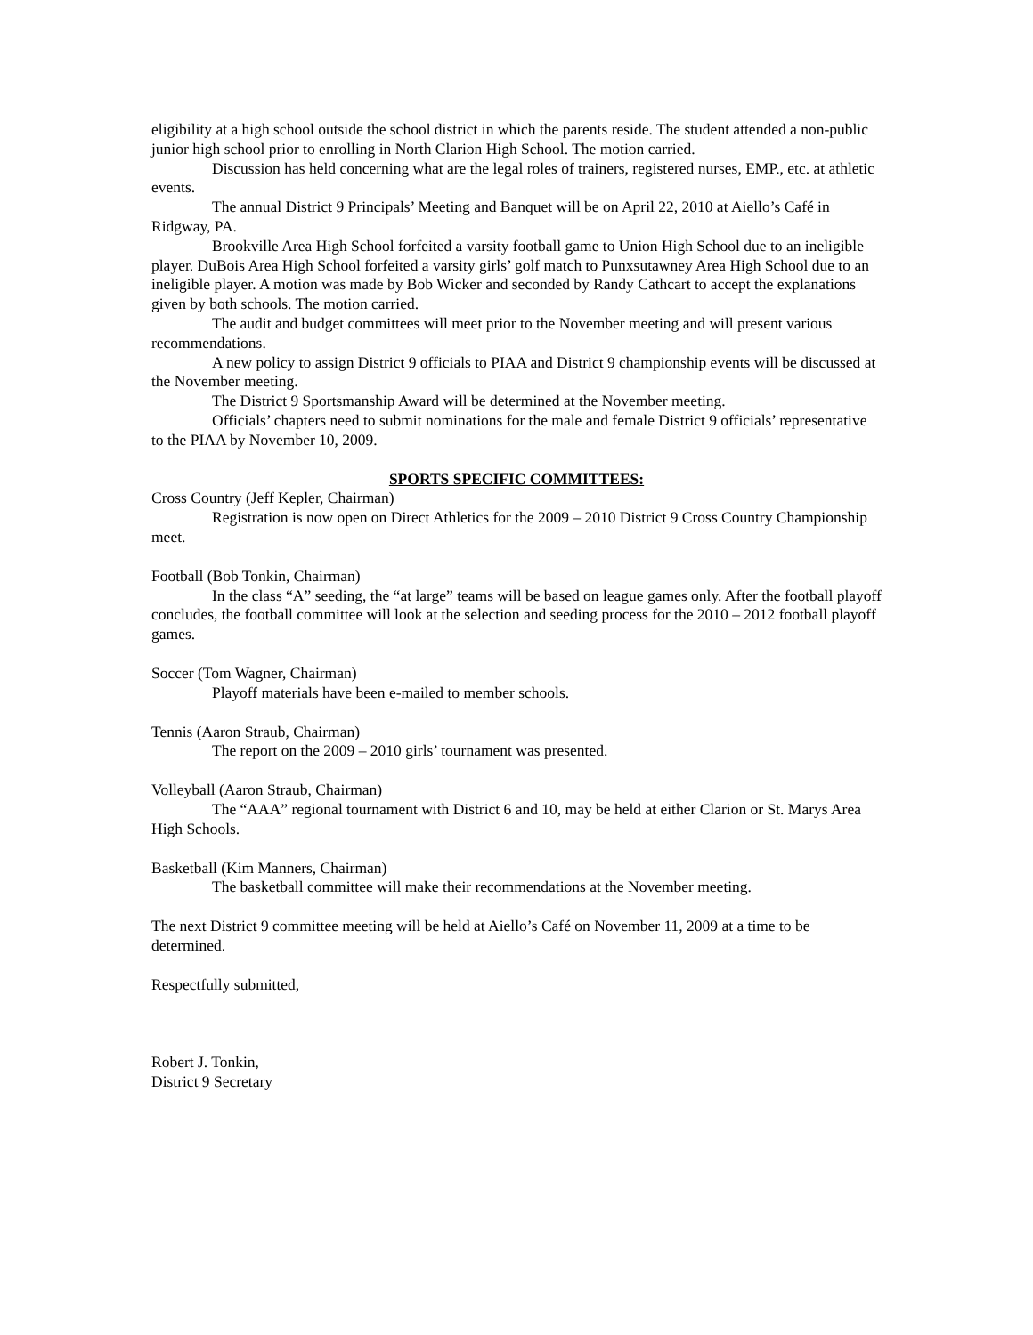eligibility at a high school outside the school district in which the parents reside. The student attended a non-public junior high school prior to enrolling in North Clarion High School. The motion carried.
Discussion has held concerning what are the legal roles of trainers, registered nurses, EMP., etc. at athletic events.
The annual District 9 Principals’ Meeting and Banquet will be on April 22, 2010 at Aiello’s Café in Ridgway, PA.
Brookville Area High School forfeited a varsity football game to Union High School due to an ineligible player. DuBois Area High School forfeited a varsity girls’ golf match to Punxsutawney Area High School due to an ineligible player. A motion was made by Bob Wicker and seconded by Randy Cathcart to accept the explanations given by both schools. The motion carried.
The audit and budget committees will meet prior to the November meeting and will present various recommendations.
A new policy to assign District 9 officials to PIAA and District 9 championship events will be discussed at the November meeting.
The District 9 Sportsmanship Award will be determined at the November meeting.
Officials’ chapters need to submit nominations for the male and female District 9 officials’ representative to the PIAA by November 10, 2009.
SPORTS SPECIFIC COMMITTEES:
Cross Country (Jeff Kepler, Chairman)
Registration is now open on Direct Athletics for the 2009 – 2010 District 9 Cross Country Championship meet.
Football (Bob Tonkin, Chairman)
In the class “A” seeding, the “at large” teams will be based on league games only. After the football playoff concludes, the football committee will look at the selection and seeding process for the 2010 – 2012 football playoff games.
Soccer (Tom Wagner, Chairman)
Playoff materials have been e-mailed to member schools.
Tennis (Aaron Straub, Chairman)
The report on the 2009 – 2010 girls’ tournament was presented.
Volleyball (Aaron Straub, Chairman)
The “AAA” regional tournament with District 6 and 10, may be held at either Clarion or St. Marys Area High Schools.
Basketball (Kim Manners, Chairman)
The basketball committee will make their recommendations at the November meeting.
The next District 9 committee meeting will be held at Aiello’s Café on November 11, 2009 at a time to be determined.
Respectfully submitted,
Robert J. Tonkin,
District 9 Secretary